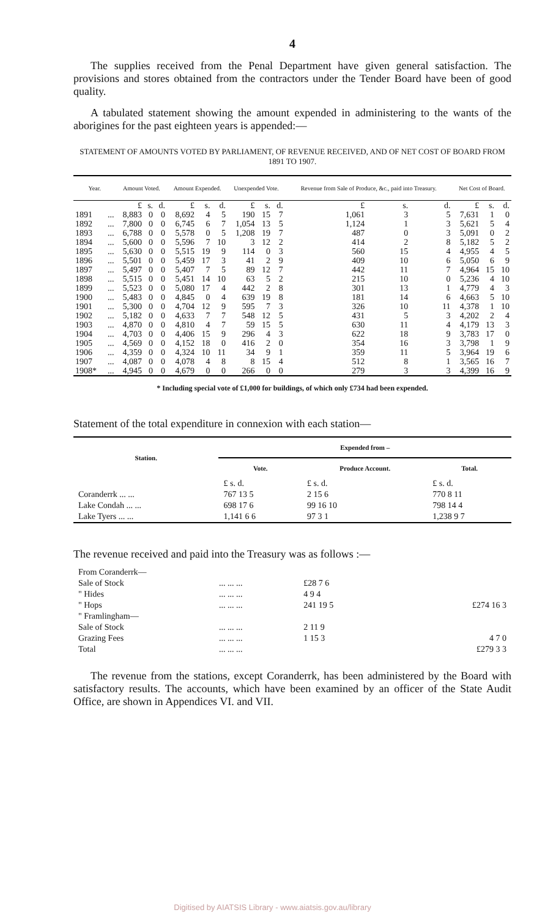4
The supplies received from the Penal Department have given general satisfaction. The provisions and stores obtained from the contractors under the Tender Board have been of good quality.
A tabulated statement showing the amount expended in administering to the wants of the aborigines for the past eighteen years is appended:—
STATEMENT OF AMOUNTS VOTED BY PARLIAMENT, OF REVENUE RECEIVED, AND OF NET COST OF BOARD FROM 1891 TO 1907.
| Year. | | Amount Voted. | | | Amount Expended. | | | Unexpended Vote. | | | Revenue from Sale of Produce, &c., paid into Treasury. | | | Net Cost of Board. | | |
| --- | --- | --- | --- | --- | --- | --- | --- | --- | --- | --- | --- | --- | --- | --- | --- | --- |
| | | £ | s. | d. | £ | s. | d. | £ | s. | d. | £ | s. | d. | £ | s. | d. |
| 1891 | ... | 8,883 | 0 | 0 | 8,692 | 4 | 5 | 190 | 15 | 7 | 1,061 | 3 | 5 | 7,631 | 1 | 0 |
| 1892 | ... | 7,800 | 0 | 0 | 6,745 | 6 | 7 | 1,054 | 13 | 5 | 1,124 | 1 | 3 | 5,621 | 5 | 4 |
| 1893 | ... | 6,788 | 0 | 0 | 5,578 | 0 | 5 | 1,208 | 19 | 7 | 487 | 0 | 3 | 5,091 | 0 | 2 |
| 1894 | ... | 5,600 | 0 | 0 | 5,596 | 7 | 10 | 3 | 12 | 2 | 414 | 2 | 8 | 5,182 | 5 | 2 |
| 1895 | ... | 5,630 | 0 | 0 | 5,515 | 19 | 9 | 114 | 0 | 3 | 560 | 15 | 4 | 4,955 | 4 | 5 |
| 1896 | ... | 5,501 | 0 | 0 | 5,459 | 17 | 3 | 41 | 2 | 9 | 409 | 10 | 6 | 5,050 | 6 | 9 |
| 1897 | ... | 5,497 | 0 | 0 | 5,407 | 7 | 5 | 89 | 12 | 7 | 442 | 11 | 7 | 4,964 | 15 | 10 |
| 1898 | ... | 5,515 | 0 | 0 | 5,451 | 14 | 10 | 63 | 5 | 2 | 215 | 10 | 0 | 5,236 | 4 | 10 |
| 1899 | ... | 5,523 | 0 | 0 | 5,080 | 17 | 4 | 442 | 2 | 8 | 301 | 13 | 1 | 4,779 | 4 | 3 |
| 1900 | ... | 5,483 | 0 | 0 | 4,845 | 0 | 4 | 639 | 19 | 8 | 181 | 14 | 6 | 4,663 | 5 | 10 |
| 1901 | ... | 5,300 | 0 | 0 | 4,704 | 12 | 9 | 595 | 7 | 3 | 326 | 10 | 11 | 4,378 | 1 | 10 |
| 1902 | ... | 5,182 | 0 | 0 | 4,633 | 7 | 7 | 548 | 12 | 5 | 431 | 5 | 3 | 4,202 | 2 | 4 |
| 1903 | ... | 4,870 | 0 | 0 | 4,810 | 4 | 7 | 59 | 15 | 5 | 630 | 11 | 4 | 4,179 | 13 | 3 |
| 1904 | ... | 4,703 | 0 | 0 | 4,406 | 15 | 9 | 296 | 4 | 3 | 622 | 18 | 9 | 3,783 | 17 | 0 |
| 1905 | ... | 4,569 | 0 | 0 | 4,152 | 18 | 0 | 416 | 2 | 0 | 354 | 16 | 3 | 3,798 | 1 | 9 |
| 1906 | ... | 4,359 | 0 | 0 | 4,324 | 10 | 11 | 34 | 9 | 1 | 359 | 11 | 5 | 3,964 | 19 | 6 |
| 1907 | ... | 4,087 | 0 | 0 | 4,078 | 4 | 8 | 8 | 15 | 4 | 512 | 8 | 1 | 3,565 | 16 | 7 |
| 1908* | ... | 4,945 | 0 | 0 | 4,679 | 0 | 0 | 266 | 0 | 0 | 279 | 3 | 3 | 4,399 | 16 | 9 |
* Including special vote of £1,000 for buildings, of which only £734 had been expended.
Statement of the total expenditure in connexion with each station—
| Station. | Expended from – | | |
| --- | --- | --- | --- |
| | Vote. | Produce Account. | Total. |
| | £ s. d. | £ s. d. | £ s. d. |
| Coranderrk ... ... | 767 13 5 | 2 15 6 | 770 8 11 |
| Lake Condah ... ... | 698 17 6 | 99 16 10 | 798 14 4 |
| Lake Tyers ... ... | 1,141 6 6 | 97 3 1 | 1,238 9 7 |
The revenue received and paid into the Treasury was as follows :—
| From Coranderrk— | | | |
| Sale of Stock | ... ... ... | £28 7 6 | |
| " Hides | ... ... ... | 4 9 4 | |
| " Hops | ... ... ... | 241 19 5 | £274 16 3 |
| " Framlingham— | | | |
| Sale of Stock | ... ... ... | 2 11 9 | |
| Grazing Fees | ... ... ... | 1 15 3 | 4 7 0 |
| Total | ... ... ... | | £279 3 3 |
The revenue from the stations, except Coranderrk, has been administered by the Board with satisfactory results. The accounts, which have been examined by an officer of the State Audit Office, are shown in Appendices VI. and VII.
Digitised by AIATSIS Library - www.aiatsis.gov.au/library